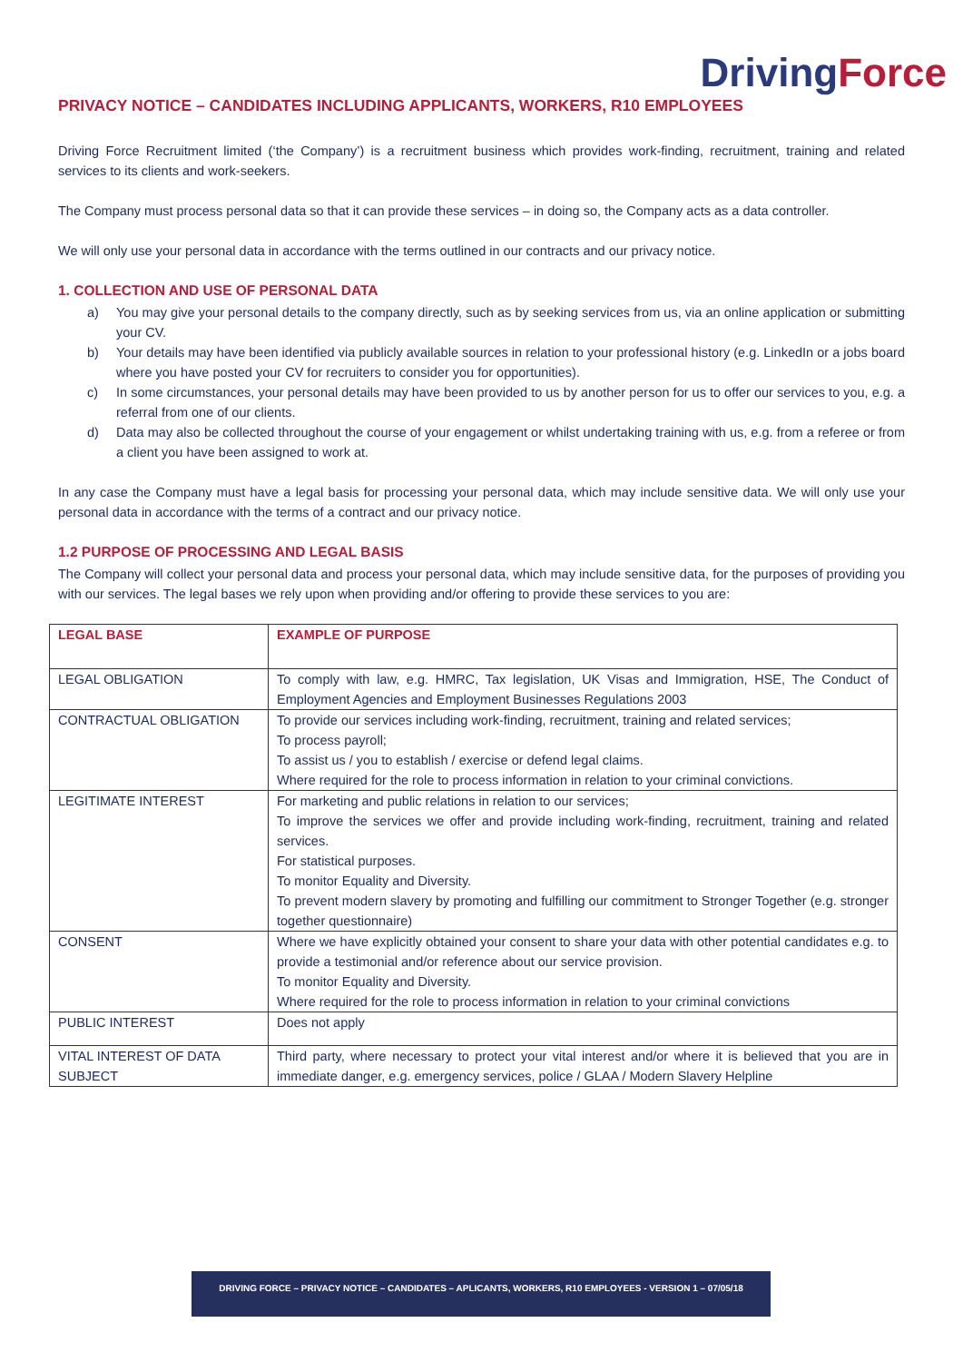Driving Force
PRIVACY NOTICE – CANDIDATES INCLUDING APPLICANTS, WORKERS, R10 EMPLOYEES
Driving Force Recruitment limited (‘the Company’) is a recruitment business which provides work-finding, recruitment, training and related services to its clients and work-seekers.
The Company must process personal data so that it can provide these services – in doing so, the Company acts as a data controller.
We will only use your personal data in accordance with the terms outlined in our contracts and our privacy notice.
1. COLLECTION AND USE OF PERSONAL DATA
a) You may give your personal details to the company directly, such as by seeking services from us, via an online application or submitting your CV.
b) Your details may have been identified via publicly available sources in relation to your professional history (e.g. LinkedIn or a jobs board where you have posted your CV for recruiters to consider you for opportunities).
c) In some circumstances, your personal details may have been provided to us by another person for us to offer our services to you, e.g. a referral from one of our clients.
d) Data may also be collected throughout the course of your engagement or whilst undertaking training with us, e.g. from a referee or from a client you have been assigned to work at.
In any case the Company must have a legal basis for processing your personal data, which may include sensitive data. We will only use your personal data in accordance with the terms of a contract and our privacy notice.
1.2 PURPOSE OF PROCESSING AND LEGAL BASIS
The Company will collect your personal data and process your personal data, which may include sensitive data, for the purposes of providing you with our services. The legal bases we rely upon when providing and/or offering to provide these services to you are:
| LEGAL BASE | EXAMPLE OF PURPOSE |
| --- | --- |
| LEGAL OBLIGATION | To comply with law, e.g. HMRC, Tax legislation, UK Visas and Immigration, HSE, The Conduct of Employment Agencies and Employment Businesses Regulations 2003 |
| CONTRACTUAL OBLIGATION | To provide our services including work-finding, recruitment, training and related services; To process payroll; To assist us / you to establish / exercise or defend legal claims. Where required for the role to process information in relation to your criminal convictions. |
| LEGITIMATE INTEREST | For marketing and public relations in relation to our services; To improve the services we offer and provide including work-finding, recruitment, training and related services. For statistical purposes. To monitor Equality and Diversity. To prevent modern slavery by promoting and fulfilling our commitment to Stronger Together (e.g. stronger together questionnaire) |
| CONSENT | Where we have explicitly obtained your consent to share your data with other potential candidates e.g. to provide a testimonial and/or reference about our service provision. To monitor Equality and Diversity. Where required for the role to process information in relation to your criminal convictions |
| PUBLIC INTEREST | Does not apply |
| VITAL INTEREST OF DATA SUBJECT | Third party, where necessary to protect your vital interest and/or where it is believed that you are in immediate danger, e.g. emergency services, police / GLAA / Modern Slavery Helpline |
DRIVING FORCE – PRIVACY NOTICE – CANDIDATES – APLICANTS, WORKERS, R10 EMPLOYEES - VERSION 1 – 07/05/18